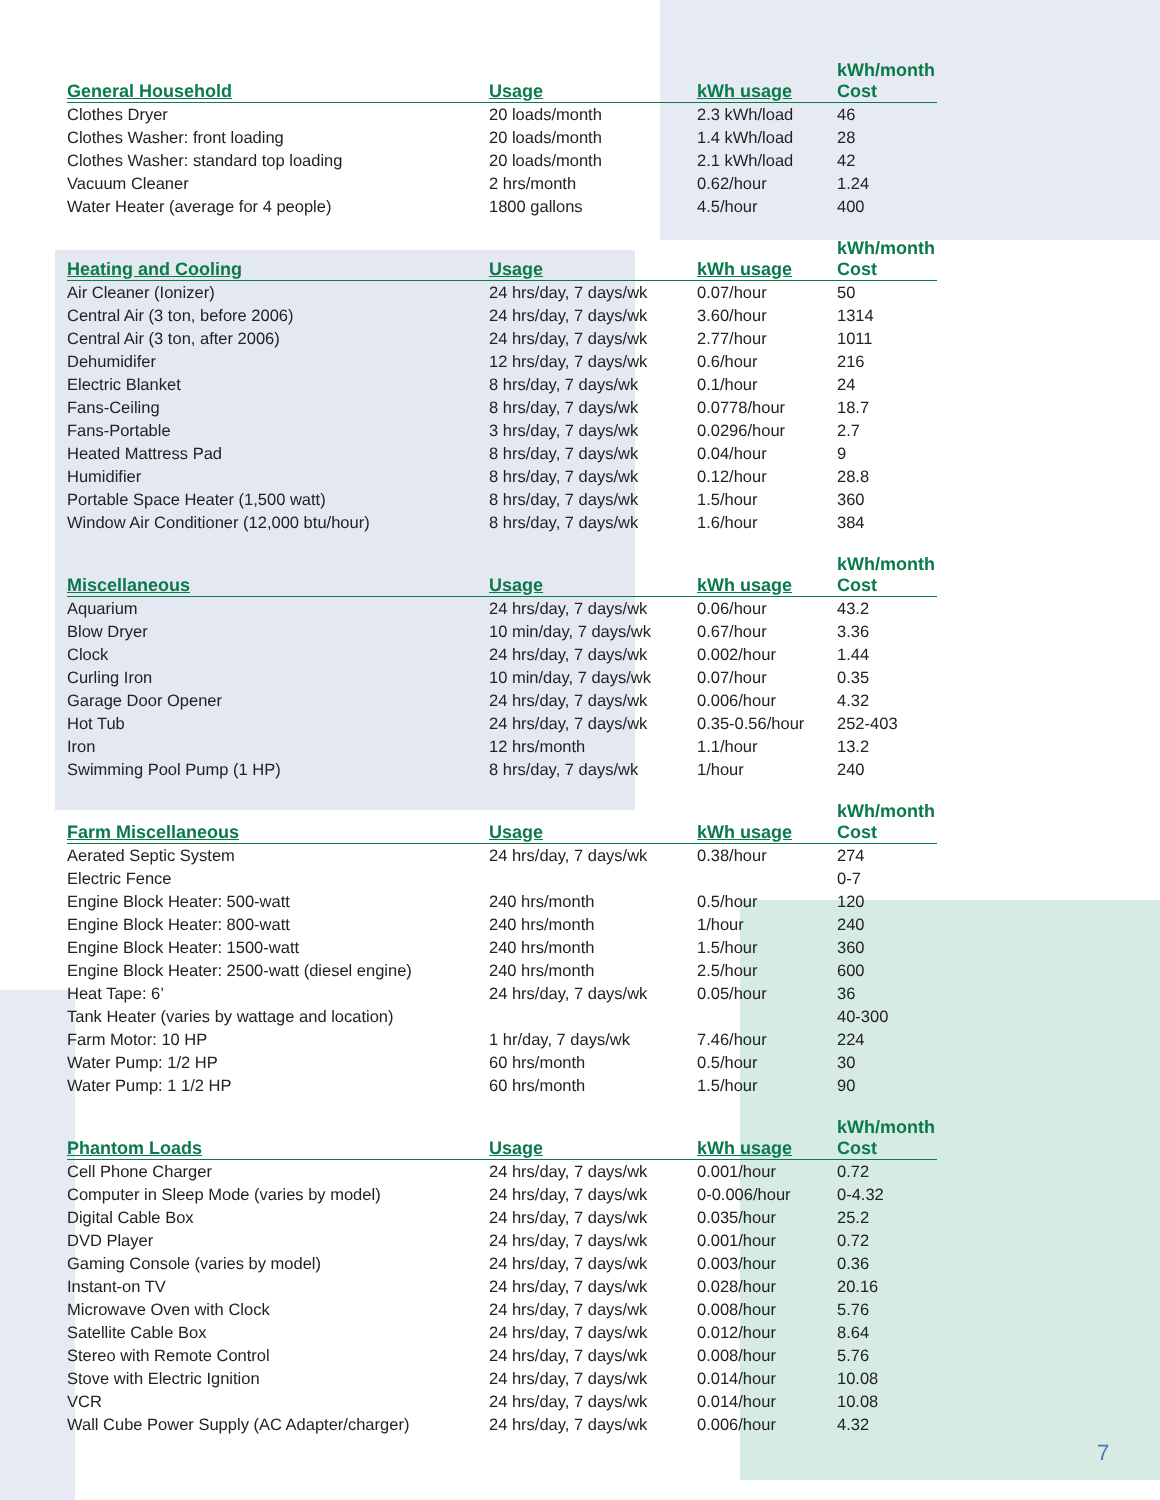| General Household | Usage | kWh usage | kWh/month Cost |
| --- | --- | --- | --- |
| Clothes Dryer | 20 loads/month | 2.3 kWh/load | 46 |
| Clothes Washer: front loading | 20 loads/month | 1.4 kWh/load | 28 |
| Clothes Washer: standard top loading | 20 loads/month | 2.1 kWh/load | 42 |
| Vacuum Cleaner | 2 hrs/month | 0.62/hour | 1.24 |
| Water Heater (average for 4 people) | 1800 gallons | 4.5/hour | 400 |
| Heating and Cooling | Usage | kWh usage | kWh/month Cost |
| --- | --- | --- | --- |
| Air Cleaner (Ionizer) | 24 hrs/day, 7 days/wk | 0.07/hour | 50 |
| Central Air (3 ton, before 2006) | 24 hrs/day, 7 days/wk | 3.60/hour | 1314 |
| Central Air (3 ton, after 2006) | 24 hrs/day, 7 days/wk | 2.77/hour | 1011 |
| Dehumidifer | 12 hrs/day, 7 days/wk | 0.6/hour | 216 |
| Electric Blanket | 8 hrs/day, 7 days/wk | 0.1/hour | 24 |
| Fans-Ceiling | 8 hrs/day, 7 days/wk | 0.0778/hour | 18.7 |
| Fans-Portable | 3 hrs/day, 7 days/wk | 0.0296/hour | 2.7 |
| Heated Mattress Pad | 8 hrs/day, 7 days/wk | 0.04/hour | 9 |
| Humidifier | 8 hrs/day, 7 days/wk | 0.12/hour | 28.8 |
| Portable Space Heater (1,500 watt) | 8 hrs/day, 7 days/wk | 1.5/hour | 360 |
| Window Air Conditioner (12,000 btu/hour) | 8 hrs/day, 7 days/wk | 1.6/hour | 384 |
| Miscellaneous | Usage | kWh usage | kWh/month Cost |
| --- | --- | --- | --- |
| Aquarium | 24 hrs/day, 7 days/wk | 0.06/hour | 43.2 |
| Blow Dryer | 10 min/day, 7 days/wk | 0.67/hour | 3.36 |
| Clock | 24 hrs/day, 7 days/wk | 0.002/hour | 1.44 |
| Curling Iron | 10 min/day, 7 days/wk | 0.07/hour | 0.35 |
| Garage Door Opener | 24 hrs/day, 7 days/wk | 0.006/hour | 4.32 |
| Hot Tub | 24 hrs/day, 7 days/wk | 0.35-0.56/hour | 252-403 |
| Iron | 12 hrs/month | 1.1/hour | 13.2 |
| Swimming Pool Pump (1 HP) | 8 hrs/day, 7 days/wk | 1/hour | 240 |
| Farm Miscellaneous | Usage | kWh usage | kWh/month Cost |
| --- | --- | --- | --- |
| Aerated Septic System | 24 hrs/day, 7 days/wk | 0.38/hour | 274 |
| Electric Fence | | | 0-7 |
| Engine Block Heater: 500-watt | 240 hrs/month | 0.5/hour | 120 |
| Engine Block Heater: 800-watt | 240 hrs/month | 1/hour | 240 |
| Engine Block Heater: 1500-watt | 240 hrs/month | 1.5/hour | 360 |
| Engine Block Heater: 2500-watt (diesel engine) | 240 hrs/month | 2.5/hour | 600 |
| Heat Tape: 6’ | 24 hrs/day, 7 days/wk | 0.05/hour | 36 |
| Tank Heater (varies by wattage and location) | | | 40-300 |
| Farm Motor: 10 HP | 1 hr/day, 7 days/wk | 7.46/hour | 224 |
| Water Pump: 1/2 HP | 60 hrs/month | 0.5/hour | 30 |
| Water Pump: 1 1/2 HP | 60 hrs/month | 1.5/hour | 90 |
| Phantom Loads | Usage | kWh usage | kWh/month Cost |
| --- | --- | --- | --- |
| Cell Phone Charger | 24 hrs/day, 7 days/wk | 0.001/hour | 0.72 |
| Computer in Sleep Mode (varies by model) | 24 hrs/day, 7 days/wk | 0-0.006/hour | 0-4.32 |
| Digital Cable Box | 24 hrs/day, 7 days/wk | 0.035/hour | 25.2 |
| DVD Player | 24 hrs/day, 7 days/wk | 0.001/hour | 0.72 |
| Gaming Console (varies by model) | 24 hrs/day, 7 days/wk | 0.003/hour | 0.36 |
| Instant-on TV | 24 hrs/day, 7 days/wk | 0.028/hour | 20.16 |
| Microwave Oven with Clock | 24 hrs/day, 7 days/wk | 0.008/hour | 5.76 |
| Satellite Cable Box | 24 hrs/day, 7 days/wk | 0.012/hour | 8.64 |
| Stereo with Remote Control | 24 hrs/day, 7 days/wk | 0.008/hour | 5.76 |
| Stove with Electric Ignition | 24 hrs/day, 7 days/wk | 0.014/hour | 10.08 |
| VCR | 24 hrs/day, 7 days/wk | 0.014/hour | 10.08 |
| Wall Cube Power Supply (AC Adapter/charger) | 24 hrs/day, 7 days/wk | 0.006/hour | 4.32 |
7